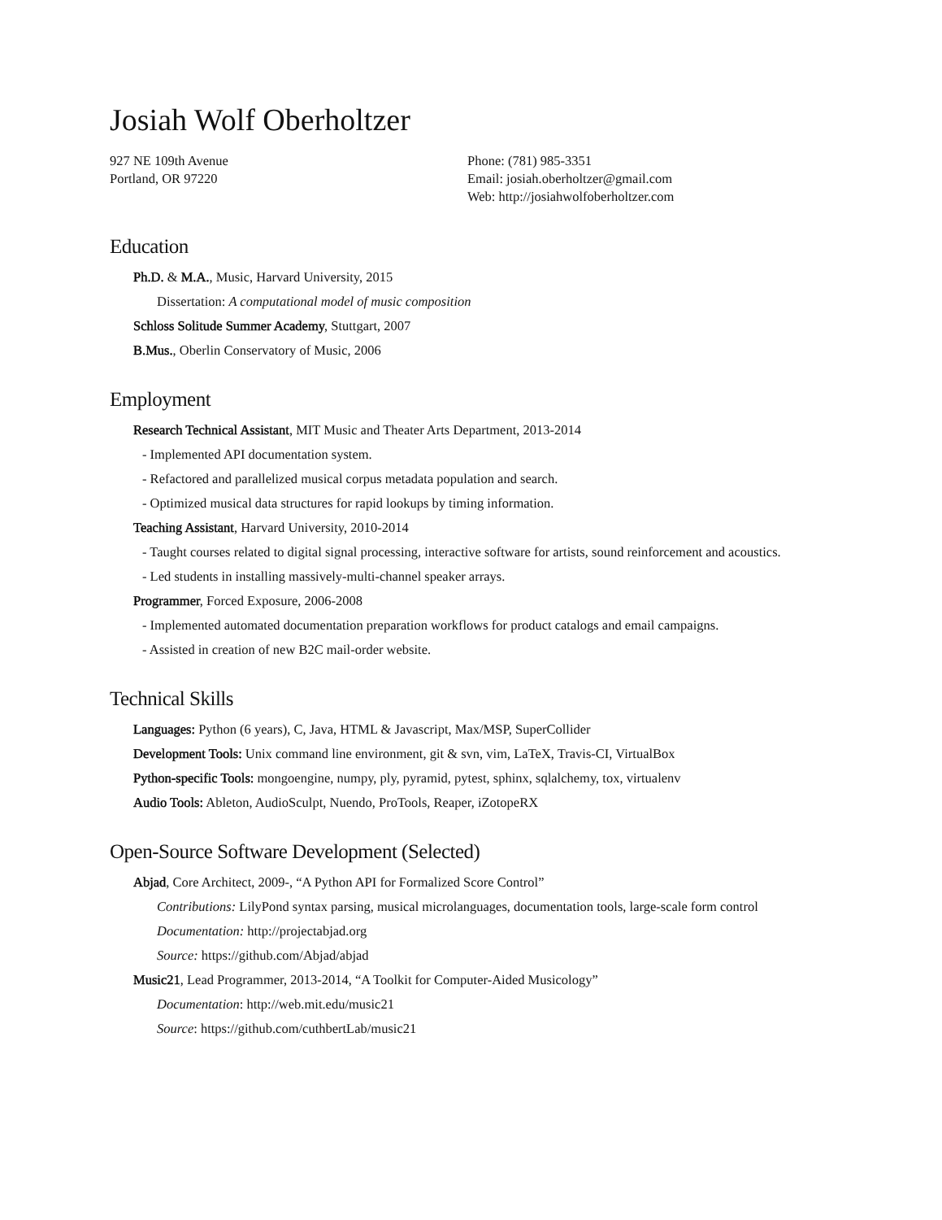Josiah Wolf Oberholtzer
927 NE 109th Avenue
Portland, OR 97220
Phone: (781) 985-3351
Email: josiah.oberholtzer@gmail.com
Web: http://josiahwolfoberholtzer.com
Education
Ph.D. & M.A., Music, Harvard University, 2015
Dissertation: A computational model of music composition
Schloss Solitude Summer Academy, Stuttgart, 2007
B.Mus., Oberlin Conservatory of Music, 2006
Employment
Research Technical Assistant, MIT Music and Theater Arts Department, 2013-2014
- Implemented API documentation system.
- Refactored and parallelized musical corpus metadata population and search.
- Optimized musical data structures for rapid lookups by timing information.
Teaching Assistant, Harvard University, 2010-2014
- Taught courses related to digital signal processing, interactive software for artists, sound reinforcement and acoustics.
- Led students in installing massively-multi-channel speaker arrays.
Programmer, Forced Exposure, 2006-2008
- Implemented automated documentation preparation workflows for product catalogs and email campaigns.
- Assisted in creation of new B2C mail-order website.
Technical Skills
Languages: Python (6 years), C, Java, HTML & Javascript, Max/MSP, SuperCollider
Development Tools: Unix command line environment, git & svn, vim, LaTeX, Travis-CI, VirtualBox
Python-specific Tools: mongoengine, numpy, ply, pyramid, pytest, sphinx, sqlalchemy, tox, virtualenv
Audio Tools: Ableton, AudioSculpt, Nuendo, ProTools, Reaper, iZotopeRX
Open-Source Software Development (Selected)
Abjad, Core Architect, 2009-, “A Python API for Formalized Score Control”
Contributions: LilyPond syntax parsing, musical microlanguages, documentation tools, large-scale form control
Documentation: http://projectabjad.org
Source: https://github.com/Abjad/abjad
Music21, Lead Programmer, 2013-2014, “A Toolkit for Computer-Aided Musicology”
Documentation: http://web.mit.edu/music21
Source: https://github.com/cuthbertLab/music21